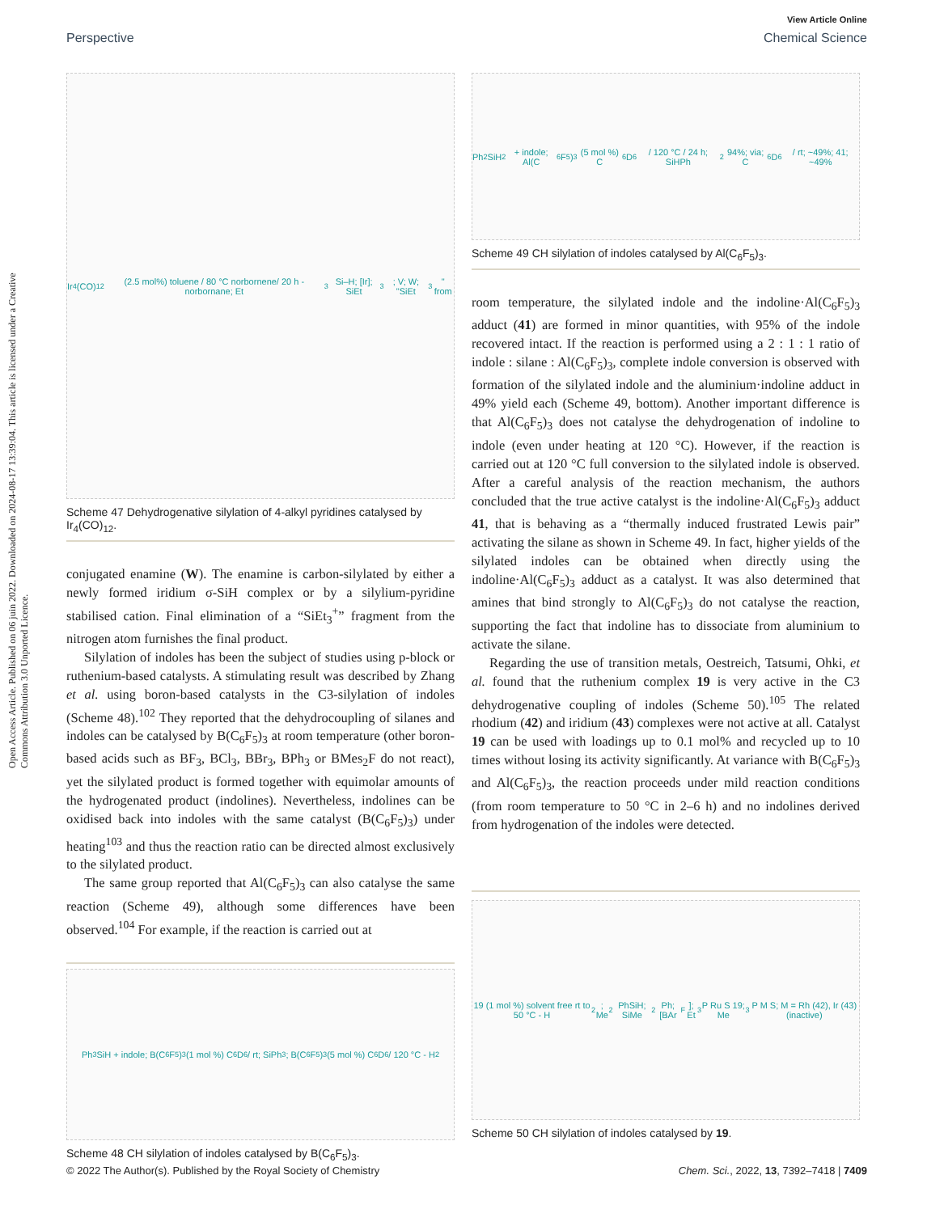View Article Online
Perspective Chemical Science
Open Access Article. Published on 06 juin 2022. Downloaded on 2024-08-17 13:39:04. This article is licensed under a Creative Commons Attribution 3.0 Unported Licence.
Ir<sub>4</sub>(CO)<sub>12</sub> (2.5 mol%) toluene / 80 °C norbornene/ 20 h -norbornane; Et<sub>3</sub>Si–H; [Ir]; SiEt<sub>3</sub>; V; W; "SiEt<sub>3</sub>" from
Scheme 47 Dehydrogenative silylation of 4-alkyl pyridines catalysed by Ir<sub>4</sub>(CO)<sub>12</sub>.
conjugated enamine (W). The enamine is carbon-silylated by either a newly formed iridium σ-SiH complex or by a silylium-pyridine stabilised cation. Final elimination of a “SiEt<sub>3</sub><sup>+</sup>” fragment from the nitrogen atom furnishes the final product.
Silylation of indoles has been the subject of studies using p-block or ruthenium-based catalysts. A stimulating result was described by Zhang et al. using boron-based catalysts in the C3-silylation of indoles (Scheme 48).<sup>102</sup> They reported that the dehydrocoupling of silanes and indoles can be catalysed by B(C<sub>6</sub>F<sub>5</sub>)<sub>3</sub> at room temperature (other boron-based acids such as BF<sub>3</sub>, BCl<sub>3</sub>, BBr<sub>3</sub>, BPh<sub>3</sub> or BMes<sub>2</sub>F do not react), yet the silylated product is formed together with equimolar amounts of the hydrogenated product (indolines). Nevertheless, indolines can be oxidised back into indoles with the same catalyst (B(C<sub>6</sub>F<sub>5</sub>)<sub>3</sub>) under heating<sup>103</sup> and thus the reaction ratio can be directed almost exclusively to the silylated product.
The same group reported that Al(C<sub>6</sub>F<sub>5</sub>)<sub>3</sub> can also catalyse the same reaction (Scheme 49), although some differences have been observed.<sup>104</sup> For example, if the reaction is carried out at
Ph<sub>3</sub>SiH + indole; B(C<sub>6</sub>F<sub>5</sub>)<sub>3</sub> (1 mol %) C<sub>6</sub>D<sub>6</sub> / rt; SiPh<sub>3</sub>; B(C<sub>6</sub>F<sub>5</sub>)<sub>3</sub> (5 mol %) C<sub>6</sub>D<sub>6</sub> / 120 °C - H<sub>2</sub>
Scheme 48 CH silylation of indoles catalysed by B(C<sub>6</sub>F<sub>5</sub>)<sub>3</sub>.
Ph<sub>2</sub>SiH<sub>2</sub> + indole; Al(C<sub>6</sub>F<sub>5</sub>)<sub>3</sub> (5 mol %) C<sub>6</sub>D<sub>6</sub> / 120 °C / 24 h; SiHPh<sub>2</sub> 94%; via; C<sub>6</sub>D<sub>6</sub> / rt; ~49%; 41; ~49%
Scheme 49 CH silylation of indoles catalysed by Al(C<sub>6</sub>F<sub>5</sub>)<sub>3</sub>.
room temperature, the silylated indole and the indoline·Al(C<sub>6</sub>F<sub>5</sub>)<sub>3</sub> adduct (41) are formed in minor quantities, with 95% of the indole recovered intact. If the reaction is performed using a 2 : 1 : 1 ratio of indole : silane : Al(C<sub>6</sub>F<sub>5</sub>)<sub>3</sub>, complete indole conversion is observed with formation of the silylated indole and the aluminium·indoline adduct in 49% yield each (Scheme 49, bottom). Another important difference is that Al(C<sub>6</sub>F<sub>5</sub>)<sub>3</sub> does not catalyse the dehydrogenation of indoline to indole (even under heating at 120 °C). However, if the reaction is carried out at 120 °C full conversion to the silylated indole is observed. After a careful analysis of the reaction mechanism, the authors concluded that the true active catalyst is the indoline·Al(C<sub>6</sub>F<sub>5</sub>)<sub>3</sub> adduct 41, that is behaving as a “thermally induced frustrated Lewis pair” activating the silane as shown in Scheme 49. In fact, higher yields of the silylated indoles can be obtained when directly using the indoline·Al(C<sub>6</sub>F<sub>5</sub>)<sub>3</sub> adduct as a catalyst. It was also determined that amines that bind strongly to Al(C<sub>6</sub>F<sub>5</sub>)<sub>3</sub> do not catalyse the reaction, supporting the fact that indoline has to dissociate from aluminium to activate the silane.
Regarding the use of transition metals, Oestreich, Tatsumi, Ohki, et al. found that the ruthenium complex 19 is very active in the C3 dehydrogenative coupling of indoles (Scheme 50).<sup>105</sup> The related rhodium (42) and iridium (43) complexes were not active at all. Catalyst 19 can be used with loadings up to 0.1 mol% and recycled up to 10 times without losing its activity significantly. At variance with B(C<sub>6</sub>F<sub>5</sub>)<sub>3</sub> and Al(C<sub>6</sub>F<sub>5</sub>)<sub>3</sub>, the reaction proceeds under mild reaction conditions (from room temperature to 50 °C in 2–6 h) and no indolines derived from hydrogenation of the indoles were detected.
19 (1 mol %) solvent free rt to 50 °C - H<sub>2</sub>; Me<sub>2</sub>PhSiH; SiMe<sub>2</sub>Ph; [BAr<sup>F</sup>]; Et<sub>3</sub>P Ru S 19; Me<sub>3</sub>P M S; M = Rh (42), Ir (43) (inactive)
Scheme 50 CH silylation of indoles catalysed by 19.
© 2022 The Author(s). Published by the Royal Society of Chemistry Chem. Sci., 2022, 13, 7392–7418 | 7409